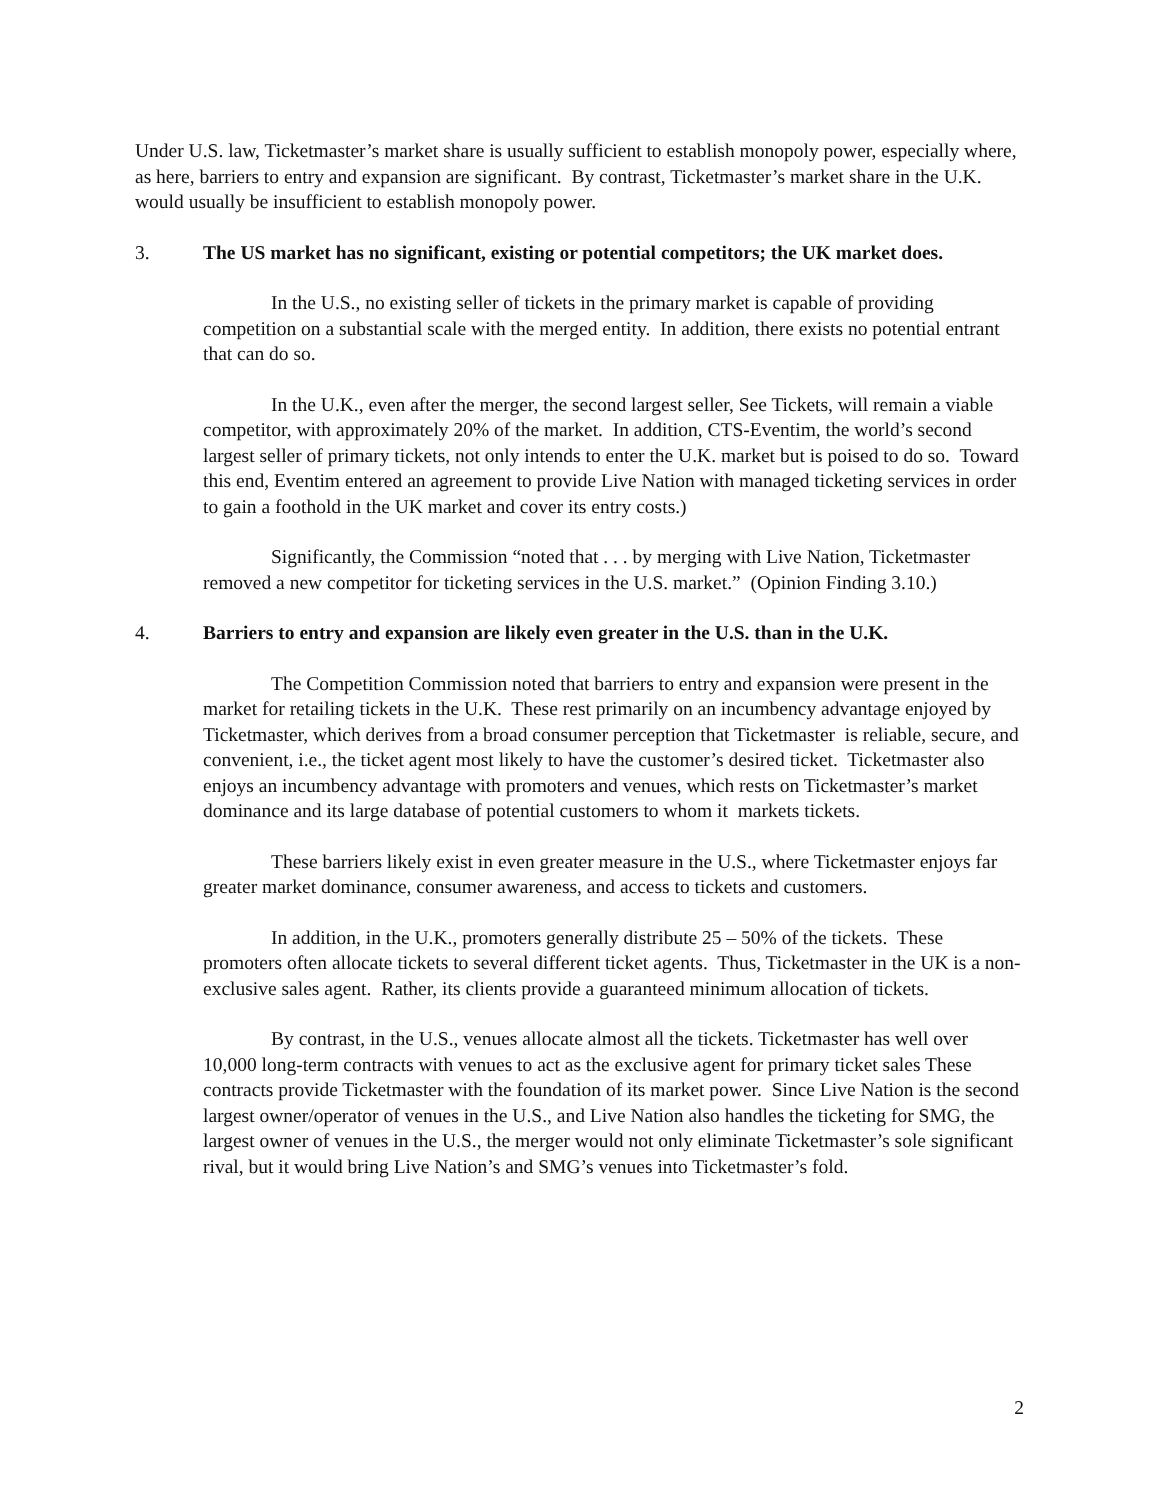Under U.S. law, Ticketmaster’s market share is usually sufficient to establish monopoly power, especially where, as here, barriers to entry and expansion are significant. By contrast, Ticketmaster’s market share in the U.K. would usually be insufficient to establish monopoly power.
3. The US market has no significant, existing or potential competitors; the UK market does.
In the U.S., no existing seller of tickets in the primary market is capable of providing competition on a substantial scale with the merged entity. In addition, there exists no potential entrant that can do so.
In the U.K., even after the merger, the second largest seller, See Tickets, will remain a viable competitor, with approximately 20% of the market. In addition, CTS-Eventim, the world’s second largest seller of primary tickets, not only intends to enter the U.K. market but is poised to do so. Toward this end, Eventim entered an agreement to provide Live Nation with managed ticketing services in order to gain a foothold in the UK market and cover its entry costs.)
Significantly, the Commission “noted that . . . by merging with Live Nation, Ticketmaster removed a new competitor for ticketing services in the U.S. market.” (Opinion Finding 3.10.)
4. Barriers to entry and expansion are likely even greater in the U.S. than in the U.K.
The Competition Commission noted that barriers to entry and expansion were present in the market for retailing tickets in the U.K. These rest primarily on an incumbency advantage enjoyed by Ticketmaster, which derives from a broad consumer perception that Ticketmaster is reliable, secure, and convenient, i.e., the ticket agent most likely to have the customer’s desired ticket. Ticketmaster also enjoys an incumbency advantage with promoters and venues, which rests on Ticketmaster’s market dominance and its large database of potential customers to whom it markets tickets.
These barriers likely exist in even greater measure in the U.S., where Ticketmaster enjoys far greater market dominance, consumer awareness, and access to tickets and customers.
In addition, in the U.K., promoters generally distribute 25 – 50% of the tickets. These promoters often allocate tickets to several different ticket agents. Thus, Ticketmaster in the UK is a non-exclusive sales agent. Rather, its clients provide a guaranteed minimum allocation of tickets.
By contrast, in the U.S., venues allocate almost all the tickets. Ticketmaster has well over 10,000 long-term contracts with venues to act as the exclusive agent for primary ticket sales These contracts provide Ticketmaster with the foundation of its market power. Since Live Nation is the second largest owner/operator of venues in the U.S., and Live Nation also handles the ticketing for SMG, the largest owner of venues in the U.S., the merger would not only eliminate Ticketmaster’s sole significant rival, but it would bring Live Nation’s and SMG’s venues into Ticketmaster’s fold.
2